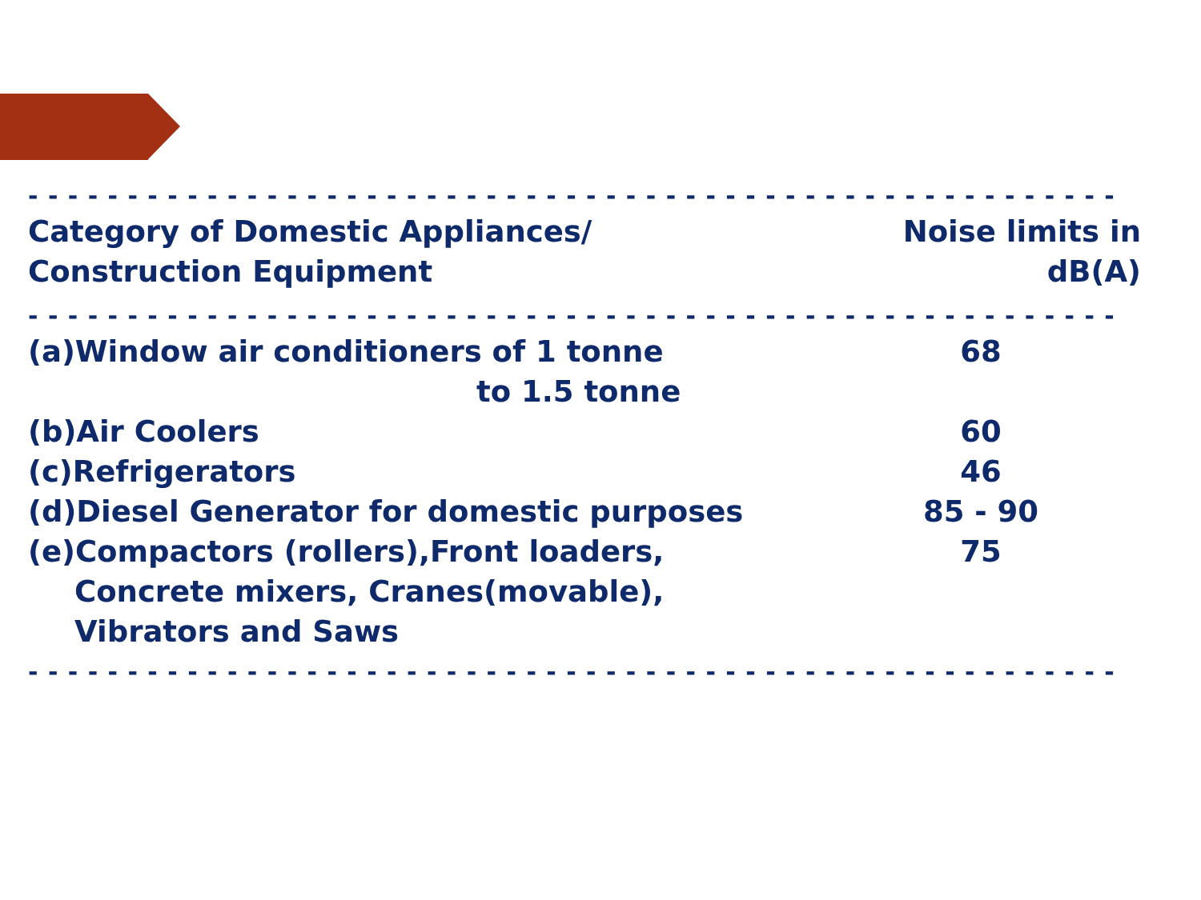- - - - - - - - - - - - - - - - - - - - - - - - - - - - - - - - - - - - - - - - - - - - - - - - - - - - - - - - - - - - - - - - - - - - - - - - - - - - - - - -
| Category of Domestic Appliances/ Construction Equipment | Noise limits in dB(A) |
| --- | --- |
- - - - - - - - - - - - - - - - - - - - - - - - - - - - - - - - - - - - - - - - - - - - - - - - - - - - - - - - - - - - - - - - - - - - - - - - - - - - - - - -
| (a)Window air conditioners of 1 tonne to 1.5 tonne | 68 |
| (b)Air Coolers | 60 |
| (c)Refrigerators | 46 |
| (d)Diesel Generator for domestic purposes | 85 - 90 |
| (e)Compactors (rollers),Front loaders, Concrete mixers, Cranes(movable), Vibrators and Saws | 75 |
- - - - - - - - - - - - - - - - - - - - - - - - - - - - - - - - - - - - - - - - - - - - - - - - - - - - - - - - - - - - - - - - - - - - - - - - - - - - - - - -